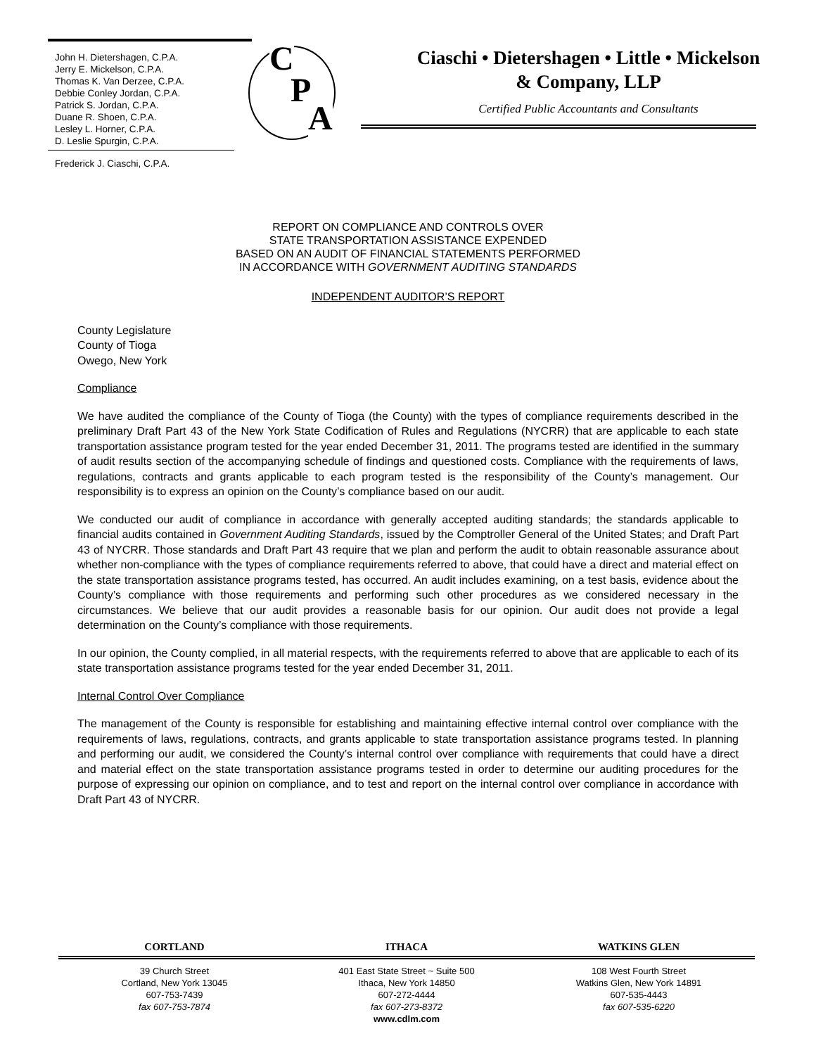John H. Dietershagen, C.P.A.
Jerry E. Mickelson, C.P.A.
Thomas K. Van Derzee, C.P.A.
Debbie Conley Jordan, C.P.A.
Patrick S. Jordan, C.P.A.
Duane R. Shoen, C.P.A.
Lesley L. Horner, C.P.A.
D. Leslie Spurgin, C.P.A.
Frederick J. Ciaschi, C.P.A.
C
P
A
Ciaschi • Dietershagen • Little • Mickelson
& Company, LLP
Certified Public Accountants and Consultants
REPORT ON COMPLIANCE AND CONTROLS OVER
STATE TRANSPORTATION ASSISTANCE EXPENDED
BASED ON AN AUDIT OF FINANCIAL STATEMENTS PERFORMED
IN ACCORDANCE WITH GOVERNMENT AUDITING STANDARDS
INDEPENDENT AUDITOR’S REPORT
County Legislature
County of Tioga
Owego, New York
Compliance
We have audited the compliance of the County of Tioga (the County) with the types of compliance requirements described in the preliminary Draft Part 43 of the New York State Codification of Rules and Regulations (NYCRR) that are applicable to each state transportation assistance program tested for the year ended December 31, 2011. The programs tested are identified in the summary of audit results section of the accompanying schedule of findings and questioned costs. Compliance with the requirements of laws, regulations, contracts and grants applicable to each program tested is the responsibility of the County’s management. Our responsibility is to express an opinion on the County’s compliance based on our audit.
We conducted our audit of compliance in accordance with generally accepted auditing standards; the standards applicable to financial audits contained in Government Auditing Standards, issued by the Comptroller General of the United States; and Draft Part 43 of NYCRR. Those standards and Draft Part 43 require that we plan and perform the audit to obtain reasonable assurance about whether non-compliance with the types of compliance requirements referred to above, that could have a direct and material effect on the state transportation assistance programs tested, has occurred. An audit includes examining, on a test basis, evidence about the County’s compliance with those requirements and performing such other procedures as we considered necessary in the circumstances. We believe that our audit provides a reasonable basis for our opinion. Our audit does not provide a legal determination on the County’s compliance with those requirements.
In our opinion, the County complied, in all material respects, with the requirements referred to above that are applicable to each of its state transportation assistance programs tested for the year ended December 31, 2011.
Internal Control Over Compliance
The management of the County is responsible for establishing and maintaining effective internal control over compliance with the requirements of laws, regulations, contracts, and grants applicable to state transportation assistance programs tested. In planning and performing our audit, we considered the County’s internal control over compliance with requirements that could have a direct and material effect on the state transportation assistance programs tested in order to determine our auditing procedures for the purpose of expressing our opinion on compliance, and to test and report on the internal control over compliance in accordance with Draft Part 43 of NYCRR.
CORTLAND ITHACA WATKINS GLEN
39 Church Street
Cortland, New York 13045
607-753-7439
fax 607-753-7874
401 East State Street ~ Suite 500
Ithaca, New York 14850
607-272-4444
fax 607-273-8372
www.cdlm.com
108 West Fourth Street
Watkins Glen, New York 14891
607-535-4443
fax 607-535-6220